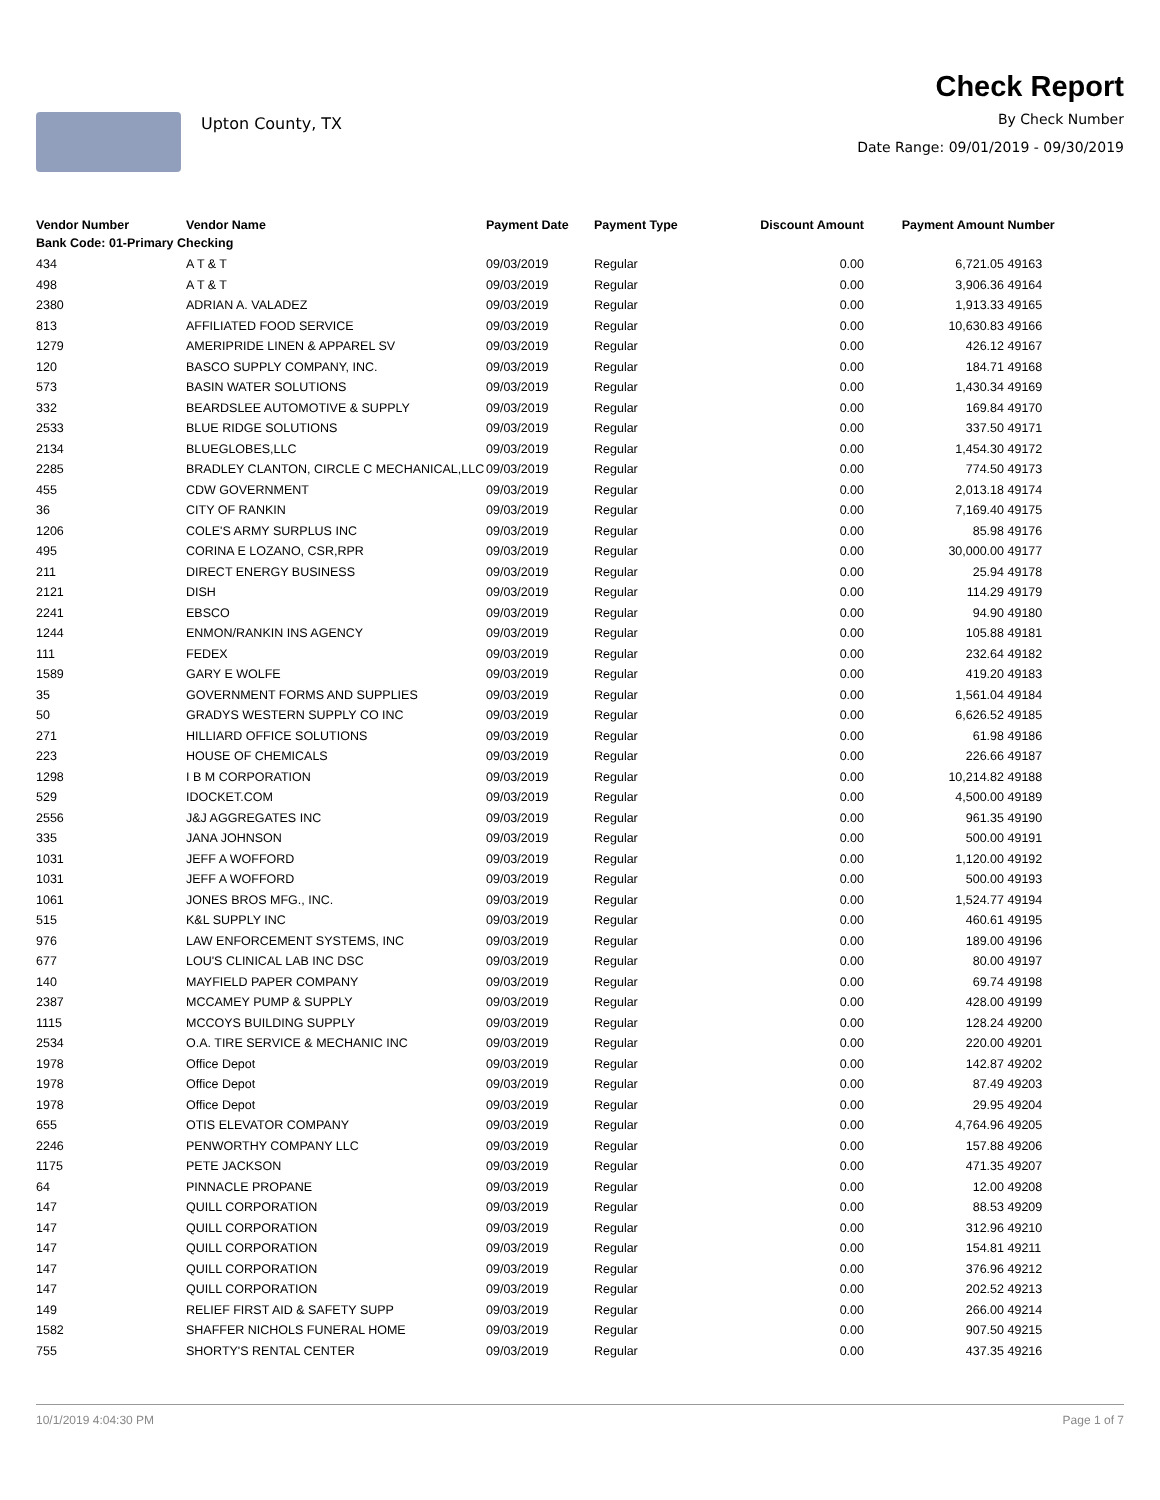Upton County, TX
Check Report
By Check Number
Date Range: 09/01/2019 - 09/30/2019
| Vendor Number | Vendor Name | Payment Date | Payment Type | Discount Amount | Payment Amount | Number |
| --- | --- | --- | --- | --- | --- | --- |
| Bank Code: 01-Primary Checking | | | | | | |
| 434 | A T & T | 09/03/2019 | Regular | 0.00 | 6,721.05 | 49163 |
| 498 | A T & T | 09/03/2019 | Regular | 0.00 | 3,906.36 | 49164 |
| 2380 | ADRIAN A. VALADEZ | 09/03/2019 | Regular | 0.00 | 1,913.33 | 49165 |
| 813 | AFFILIATED FOOD SERVICE | 09/03/2019 | Regular | 0.00 | 10,630.83 | 49166 |
| 1279 | AMERIPRIDE LINEN & APPAREL SV | 09/03/2019 | Regular | 0.00 | 426.12 | 49167 |
| 120 | BASCO SUPPLY COMPANY, INC. | 09/03/2019 | Regular | 0.00 | 184.71 | 49168 |
| 573 | BASIN WATER SOLUTIONS | 09/03/2019 | Regular | 0.00 | 1,430.34 | 49169 |
| 332 | BEARDSLEE AUTOMOTIVE & SUPPLY | 09/03/2019 | Regular | 0.00 | 169.84 | 49170 |
| 2533 | BLUE RIDGE SOLUTIONS | 09/03/2019 | Regular | 0.00 | 337.50 | 49171 |
| 2134 | BLUEGLOBES,LLC | 09/03/2019 | Regular | 0.00 | 1,454.30 | 49172 |
| 2285 | BRADLEY CLANTON, CIRCLE C MECHANICAL,LLC | 09/03/2019 | Regular | 0.00 | 774.50 | 49173 |
| 455 | CDW GOVERNMENT | 09/03/2019 | Regular | 0.00 | 2,013.18 | 49174 |
| 36 | CITY OF RANKIN | 09/03/2019 | Regular | 0.00 | 7,169.40 | 49175 |
| 1206 | COLE'S ARMY SURPLUS INC | 09/03/2019 | Regular | 0.00 | 85.98 | 49176 |
| 495 | CORINA E LOZANO, CSR,RPR | 09/03/2019 | Regular | 0.00 | 30,000.00 | 49177 |
| 211 | DIRECT ENERGY BUSINESS | 09/03/2019 | Regular | 0.00 | 25.94 | 49178 |
| 2121 | DISH | 09/03/2019 | Regular | 0.00 | 114.29 | 49179 |
| 2241 | EBSCO | 09/03/2019 | Regular | 0.00 | 94.90 | 49180 |
| 1244 | ENMON/RANKIN INS AGENCY | 09/03/2019 | Regular | 0.00 | 105.88 | 49181 |
| 111 | FEDEX | 09/03/2019 | Regular | 0.00 | 232.64 | 49182 |
| 1589 | GARY E WOLFE | 09/03/2019 | Regular | 0.00 | 419.20 | 49183 |
| 35 | GOVERNMENT FORMS AND SUPPLIES | 09/03/2019 | Regular | 0.00 | 1,561.04 | 49184 |
| 50 | GRADYS WESTERN SUPPLY CO INC | 09/03/2019 | Regular | 0.00 | 6,626.52 | 49185 |
| 271 | HILLIARD OFFICE SOLUTIONS | 09/03/2019 | Regular | 0.00 | 61.98 | 49186 |
| 223 | HOUSE OF CHEMICALS | 09/03/2019 | Regular | 0.00 | 226.66 | 49187 |
| 1298 | I B M CORPORATION | 09/03/2019 | Regular | 0.00 | 10,214.82 | 49188 |
| 529 | IDOCKET.COM | 09/03/2019 | Regular | 0.00 | 4,500.00 | 49189 |
| 2556 | J&J AGGREGATES INC | 09/03/2019 | Regular | 0.00 | 961.35 | 49190 |
| 335 | JANA JOHNSON | 09/03/2019 | Regular | 0.00 | 500.00 | 49191 |
| 1031 | JEFF A WOFFORD | 09/03/2019 | Regular | 0.00 | 1,120.00 | 49192 |
| 1031 | JEFF A WOFFORD | 09/03/2019 | Regular | 0.00 | 500.00 | 49193 |
| 1061 | JONES BROS MFG., INC. | 09/03/2019 | Regular | 0.00 | 1,524.77 | 49194 |
| 515 | K&L SUPPLY INC | 09/03/2019 | Regular | 0.00 | 460.61 | 49195 |
| 976 | LAW ENFORCEMENT SYSTEMS, INC | 09/03/2019 | Regular | 0.00 | 189.00 | 49196 |
| 677 | LOU'S CLINICAL LAB INC DSC | 09/03/2019 | Regular | 0.00 | 80.00 | 49197 |
| 140 | MAYFIELD PAPER COMPANY | 09/03/2019 | Regular | 0.00 | 69.74 | 49198 |
| 2387 | MCCAMEY PUMP & SUPPLY | 09/03/2019 | Regular | 0.00 | 428.00 | 49199 |
| 1115 | MCCOYS BUILDING SUPPLY | 09/03/2019 | Regular | 0.00 | 128.24 | 49200 |
| 2534 | O.A. TIRE SERVICE & MECHANIC INC | 09/03/2019 | Regular | 0.00 | 220.00 | 49201 |
| 1978 | Office Depot | 09/03/2019 | Regular | 0.00 | 142.87 | 49202 |
| 1978 | Office Depot | 09/03/2019 | Regular | 0.00 | 87.49 | 49203 |
| 1978 | Office Depot | 09/03/2019 | Regular | 0.00 | 29.95 | 49204 |
| 655 | OTIS ELEVATOR COMPANY | 09/03/2019 | Regular | 0.00 | 4,764.96 | 49205 |
| 2246 | PENWORTHY COMPANY LLC | 09/03/2019 | Regular | 0.00 | 157.88 | 49206 |
| 1175 | PETE JACKSON | 09/03/2019 | Regular | 0.00 | 471.35 | 49207 |
| 64 | PINNACLE PROPANE | 09/03/2019 | Regular | 0.00 | 12.00 | 49208 |
| 147 | QUILL CORPORATION | 09/03/2019 | Regular | 0.00 | 88.53 | 49209 |
| 147 | QUILL CORPORATION | 09/03/2019 | Regular | 0.00 | 312.96 | 49210 |
| 147 | QUILL CORPORATION | 09/03/2019 | Regular | 0.00 | 154.81 | 49211 |
| 147 | QUILL CORPORATION | 09/03/2019 | Regular | 0.00 | 376.96 | 49212 |
| 147 | QUILL CORPORATION | 09/03/2019 | Regular | 0.00 | 202.52 | 49213 |
| 149 | RELIEF FIRST AID & SAFETY SUPP | 09/03/2019 | Regular | 0.00 | 266.00 | 49214 |
| 1582 | SHAFFER NICHOLS FUNERAL HOME | 09/03/2019 | Regular | 0.00 | 907.50 | 49215 |
| 755 | SHORTY'S RENTAL CENTER | 09/03/2019 | Regular | 0.00 | 437.35 | 49216 |
10/1/2019 4:04:30 PM Page 1 of 7